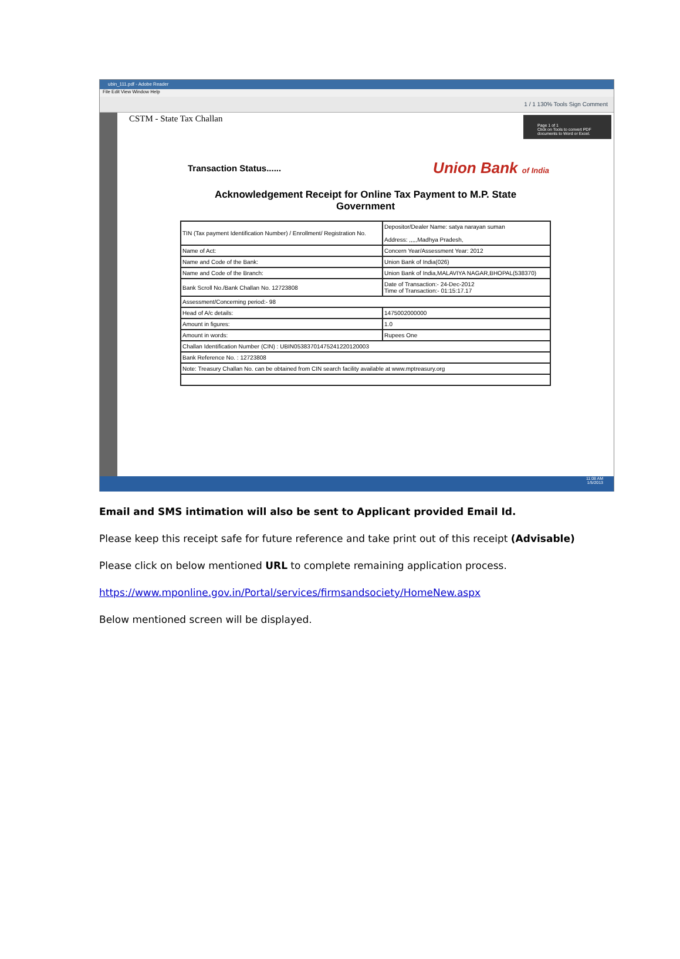ubin_111.pdf - Adobe Reader
File Edit View Window Help
1 / 1 130% Tools Sign Comment
CSTM - State Tax Challan
Page 1 of 1
Click on Tools to convert PDF documents to Word or Excel.
Transaction Status......
Union Bank of India
Acknowledgement Receipt for Online Tax Payment to M.P. State
Government
| TIN (Tax payment Identification Number) / Enrollment/ Registration No. | | Depositor/Dealer Name: satya narayan suman Address: ,,,,,Madhya Pradesh, |
| Name of Act: | | Concern Year/Assessment Year: 2012 |
| Name and Code of the Bank: | Union Bank of India(026) | |
| Name and Code of the Branch: | Union Bank of India,MALAVIYA NAGAR,BHOPAL(538370) | |
| Bank Scroll No./Bank Challan No. 12723808 | | Date of Transaction:- 24-Dec-2012 Time of Transaction:- 01:15:17.17 |
| Assessment/Concerning period:- 98 | | |
| Head of A/c details: | 1475002000000 | |
| Amount in figures: | 1.0 | |
| Amount in words: | Rupees One | |
| Challan Identification Number (CIN) : UBIN05383701475241220120003 | | |
| Bank Reference No. : 12723808 | | |
| Note: Treasury Challan No. can be obtained from CIN search facility available at www.mptreasury.org | | |
11:08 AM
1/5/2013
Email and SMS intimation will also be sent to Applicant provided Email Id.
Please keep this receipt safe for future reference and take print out of this receipt (Advisable)
Please click on below mentioned URL to complete remaining application process.
https://www.mponline.gov.in/Portal/services/firmsandsociety/HomeNew.aspx
Below mentioned screen will be displayed.